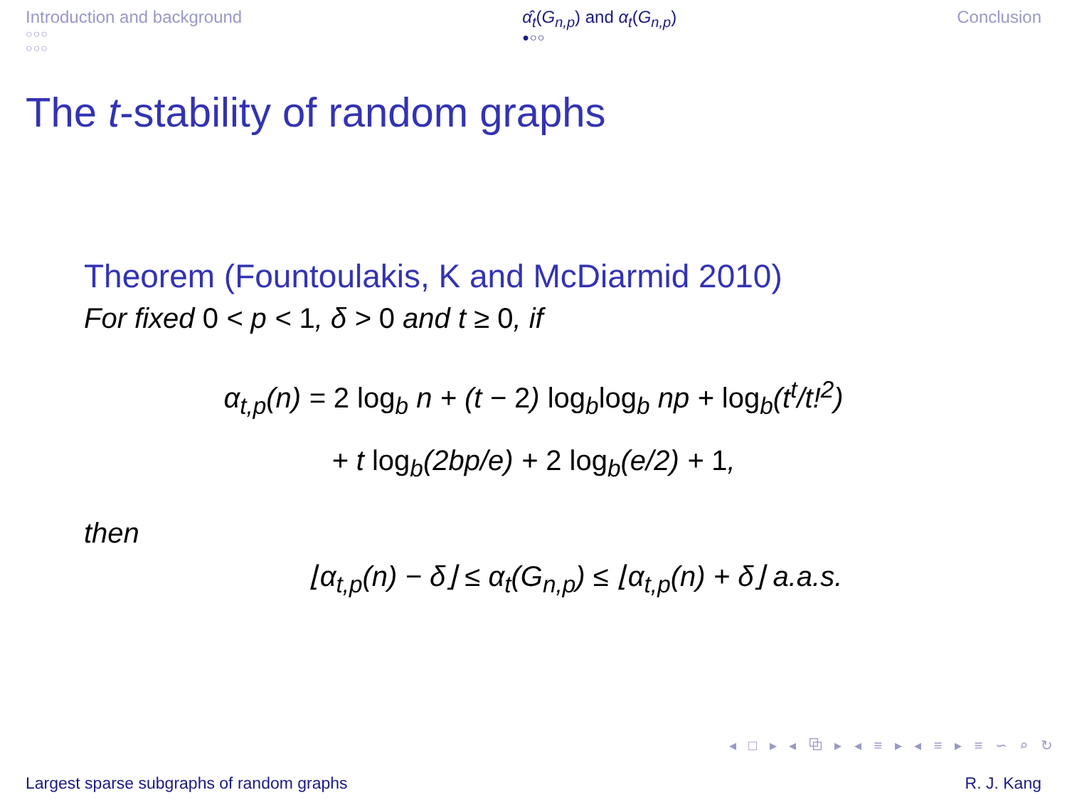Introduction and background
○○○
○○○
α̂<sub>t</sub>(G<sub>n,p</sub>) and α<sub>t</sub>(G<sub>n,p</sub>)
●○○
Conclusion
The t-stability of random graphs
Theorem (Fountoulakis, K and McDiarmid 2010)
For fixed 0 < p < 1, δ > 0 and t ≥ 0, if
α<sub>t,p</sub>(n) = 2 log<sub>b</sub> n + (t − 2) log<sub>b</sub>log<sub>b</sub> np + log<sub>b</sub>(t<sup>t</sup>/t!<sup>2</sup>)
+ t log<sub>b</sub>(2bp/e) + 2 log<sub>b</sub>(e/2) + 1,
then
⌊α<sub>t,p</sub>(n) − δ⌋ ≤ α<sub>t</sub>(G<sub>n,p</sub>) ≤ ⌊α<sub>t,p</sub>(n) + δ⌋ a.a.s.
◂ □ ▸ ◂ ⧉ ▸ ◂ ≡ ▸ ◂ ≡ ▸ ≡ ∽ ⌕ ↻
Largest sparse subgraphs of random graphs R. J. Kang